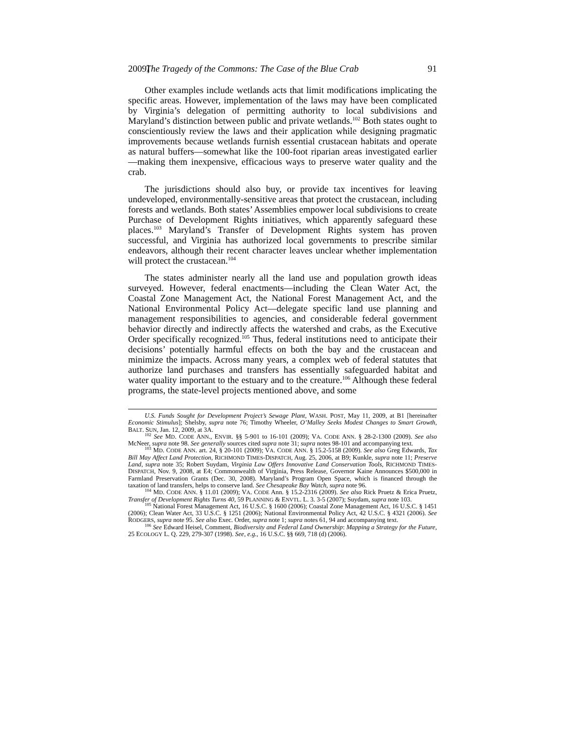2009] The Tragedy of the Commons: The Case of the Blue Crab 91
Other examples include wetlands acts that limit modifications implicating the specific areas. However, implementation of the laws may have been complicated by Virginia’s delegation of permitting authority to local subdivisions and Maryland’s distinction between public and private wetlands.<sup>102</sup> Both states ought to conscientiously review the laws and their application while designing pragmatic improvements because wetlands furnish essential crustacean habitats and operate as natural buffers—somewhat like the 100-foot riparian areas investigated earlier—making them inexpensive, efficacious ways to preserve water quality and the crab.
The jurisdictions should also buy, or provide tax incentives for leaving undeveloped, environmentally-sensitive areas that protect the crustacean, including forests and wetlands. Both states’ Assemblies empower local subdivisions to create Purchase of Development Rights initiatives, which apparently safeguard these places.<sup>103</sup> Maryland’s Transfer of Development Rights system has proven successful, and Virginia has authorized local governments to prescribe similar endeavors, although their recent character leaves unclear whether implementation will protect the crustacean.<sup>104</sup>
The states administer nearly all the land use and population growth ideas surveyed. However, federal enactments—including the Clean Water Act, the Coastal Zone Management Act, the National Forest Management Act, and the National Environmental Policy Act—delegate specific land use planning and management responsibilities to agencies, and considerable federal government behavior directly and indirectly affects the watershed and crabs, as the Executive Order specifically recognized.<sup>105</sup> Thus, federal institutions need to anticipate their decisions’ potentially harmful effects on both the bay and the crustacean and minimize the impacts. Across many years, a complex web of federal statutes that authorize land purchases and transfers has essentially safeguarded habitat and water quality important to the estuary and to the creature.<sup>106</sup> Although these federal programs, the state-level projects mentioned above, and some
U.S. Funds Sought for Development Project’s Sewage Plant, WASH. POST, May 11, 2009, at B1 [hereinafter Economic Stimulus]; Shelsby, supra note 76; Timothy Wheeler, O’Malley Seeks Modest Changes to Smart Growth, BALT. SUN, Jan. 12, 2009, at 3A.
<sup>102</sup> See MD. CODE ANN., ENVIR. §§ 5-901 to 16-101 (2009); VA. CODE ANN. § 28-2-1300 (2009). See also McNeer, supra note 98. See generally sources cited supra note 31; supra notes 98-101 and accompanying text.
<sup>103</sup> MD. CODE ANN. art. 24, § 20-101 (2009); VA. CODE ANN. § 15.2-5158 (2009). See also Greg Edwards, Tax Bill May Affect Land Protection, RICHMOND TIMES-DISPATCH, Aug. 25, 2006, at B9; Kunkle, supra note 11; Preserve Land, supra note 35; Robert Suydam, Virginia Law Offers Innovative Land Conservation Tools, RICHMOND TIMES-DISPATCH, Nov. 9, 2008, at E4; Commonwealth of Virginia, Press Release, Governor Kaine Announces $500,000 in Farmland Preservation Grants (Dec. 30, 2008). Maryland’s Program Open Space, which is financed through the taxation of land transfers, helps to conserve land. See Chesapeake Bay Watch, supra note 96.
<sup>104</sup> MD. CODE ANN. § 11.01 (2009); VA. CODE Ann. § 15.2-2316 (2009). See also Rick Pruetz & Erica Pruetz, Transfer of Development Rights Turns 40, 59 PLANNING & ENVTL. L. 3. 3-5 (2007); Suydam, supra note 103.
<sup>105</sup> National Forest Management Act, 16 U.S.C. § 1600 (2006); Coastal Zone Management Act, 16 U.S.C. § 1451 (2006); Clean Water Act, 33 U.S.C. § 1251 (2006); National Environmental Policy Act, 42 U.S.C. § 4321 (2006). See RODGERS, supra note 95. See also Exec. Order, supra note 1; supra notes 61, 94 and accompanying text.
<sup>106</sup> See Edward Heisel, Comment, Biodiversity and Federal Land Ownership: Mapping a Strategy for the Future, 25 ECOLOGY L. Q. 229, 279-307 (1998). See, e.g., 16 U.S.C. §§ 669, 718 (d) (2006).